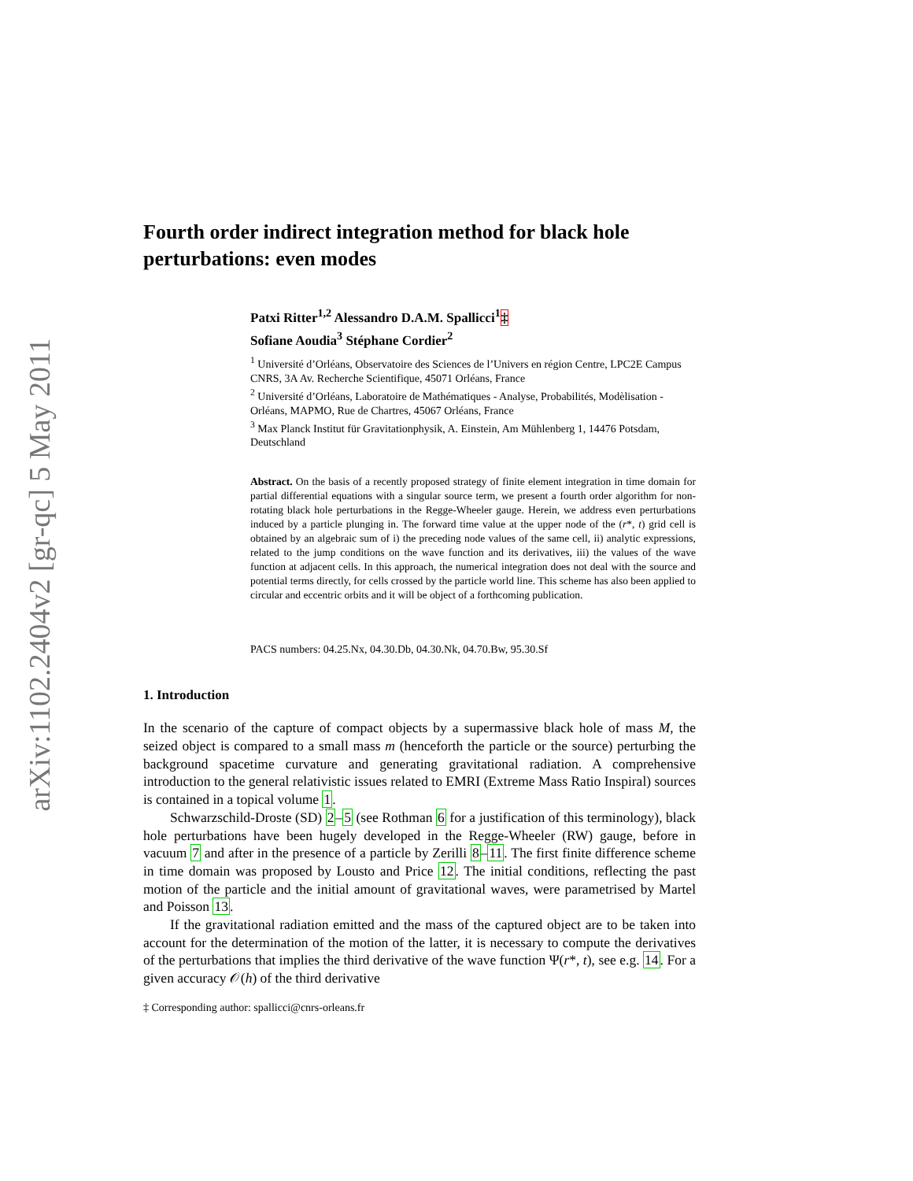arXiv:1102.2404v2 [gr-qc] 5 May 2011
Fourth order indirect integration method for black hole perturbations: even modes
Patxi Ritter<sup>1,2</sup> Alessandro D.A.M. Spallicci<sup>1</sup>‡
Sofiane Aoudia<sup>3</sup> Stéphane Cordier<sup>2</sup>
<sup>1</sup> Université d’Orléans, Observatoire des Sciences de l’Univers en région Centre, LPC2E Campus CNRS, 3A Av. Recherche Scientifique, 45071 Orléans, France
<sup>2</sup> Université d’Orléans, Laboratoire de Mathématiques - Analyse, Probabilités, Modèlisation - Orléans, MAPMO, Rue de Chartres, 45067 Orléans, France
<sup>3</sup> Max Planck Institut für Gravitationphysik, A. Einstein, Am Mühlenberg 1, 14476 Potsdam, Deutschland
Abstract. On the basis of a recently proposed strategy of finite element integration in time domain for partial differential equations with a singular source term, we present a fourth order algorithm for non-rotating black hole perturbations in the Regge-Wheeler gauge. Herein, we address even perturbations induced by a particle plunging in. The forward time value at the upper node of the (r*, t) grid cell is obtained by an algebraic sum of i) the preceding node values of the same cell, ii) analytic expressions, related to the jump conditions on the wave function and its derivatives, iii) the values of the wave function at adjacent cells. In this approach, the numerical integration does not deal with the source and potential terms directly, for cells crossed by the particle world line. This scheme has also been applied to circular and eccentric orbits and it will be object of a forthcoming publication.
PACS numbers: 04.25.Nx, 04.30.Db, 04.30.Nk, 04.70.Bw, 95.30.Sf
1. Introduction
In the scenario of the capture of compact objects by a supermassive black hole of mass M, the seized object is compared to a small mass m (henceforth the particle or the source) perturbing the background spacetime curvature and generating gravitational radiation. A comprehensive introduction to the general relativistic issues related to EMRI (Extreme Mass Ratio Inspiral) sources is contained in a topical volume 1.
Schwarzschild-Droste (SD) 2–5 (see Rothman 6 for a justification of this terminology), black hole perturbations have been hugely developed in the Regge-Wheeler (RW) gauge, before in vacuum 7 and after in the presence of a particle by Zerilli 8–11. The first finite difference scheme in time domain was proposed by Lousto and Price 12. The initial conditions, reflecting the past motion of the particle and the initial amount of gravitational waves, were parametrised by Martel and Poisson 13.
If the gravitational radiation emitted and the mass of the captured object are to be taken into account for the determination of the motion of the latter, it is necessary to compute the derivatives of the perturbations that implies the third derivative of the wave function Ψ(r*, t), see e.g. 14. For a given accuracy 𝒪(h) of the third derivative
‡ Corresponding author: spallicci@cnrs-orleans.fr